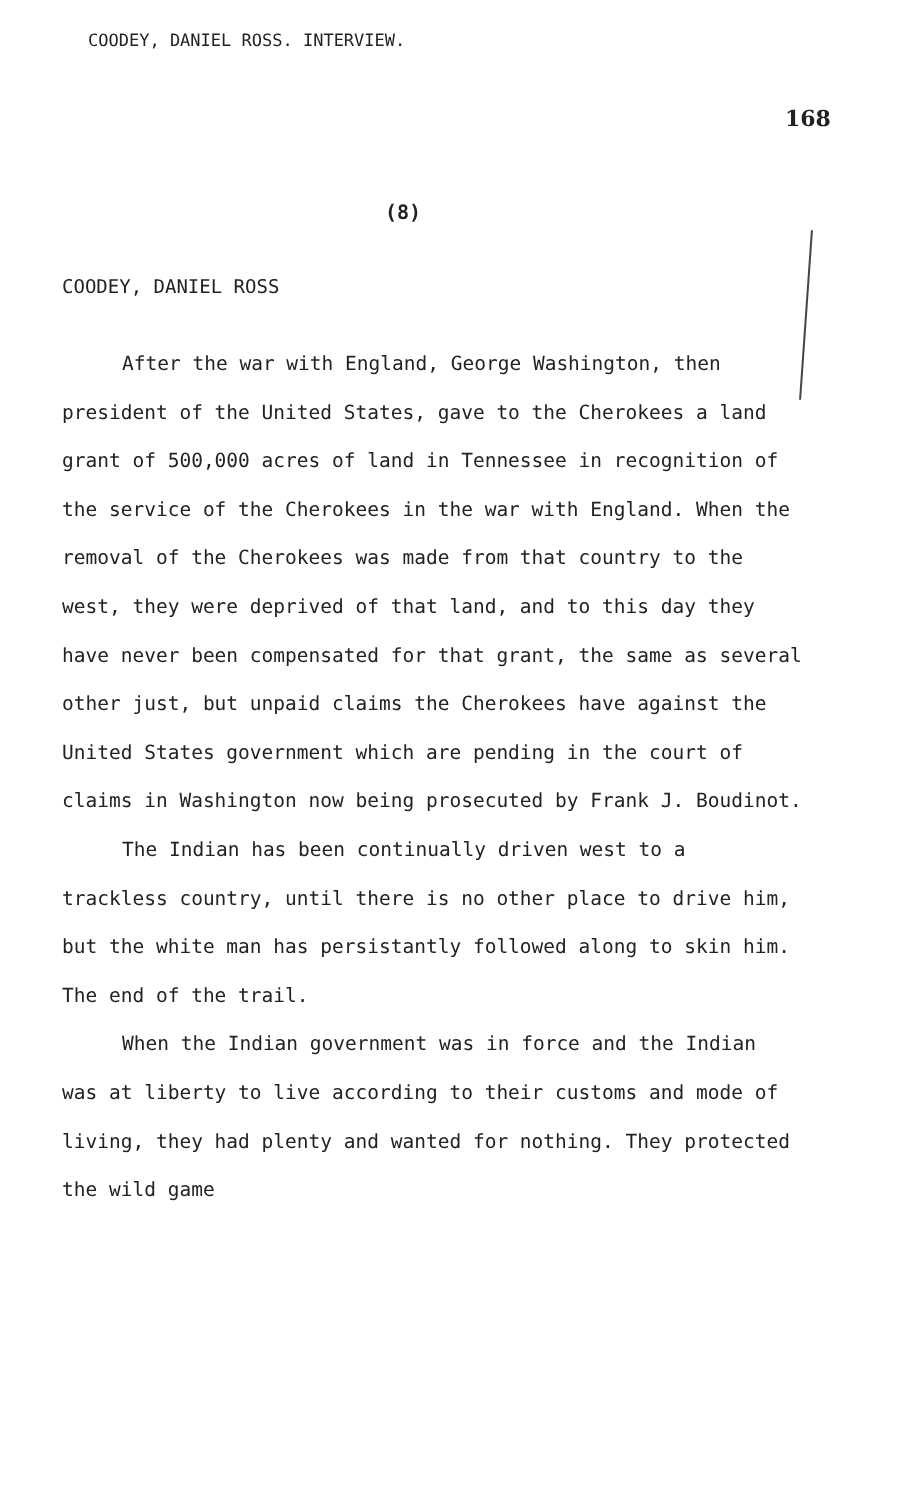COODEY, DANIEL ROSS. INTERVIEW.
168
(8)
COODEY, DANIEL ROSS
After the war with England, George Washington, then president of the United States, gave to the Cherokees a land grant of 500,000 acres of land in Tennessee in recognition of the service of the Cherokees in the war with England. When the removal of the Cherokees was made from that country to the west, they were deprived of that land, and to this day they have never been compensated for that grant, the same as several other just, but unpaid claims the Cherokees have against the United States government which are pending in the court of claims in Washington now being prosecuted by Frank J. Boudinot.
The Indian has been continually driven west to a trackless country, until there is no other place to drive him, but the white man has persistantly followed along to skin him. The end of the trail.
When the Indian government was in force and the Indian was at liberty to live according to their customs and mode of living, they had plenty and wanted for nothing. They protected the wild game